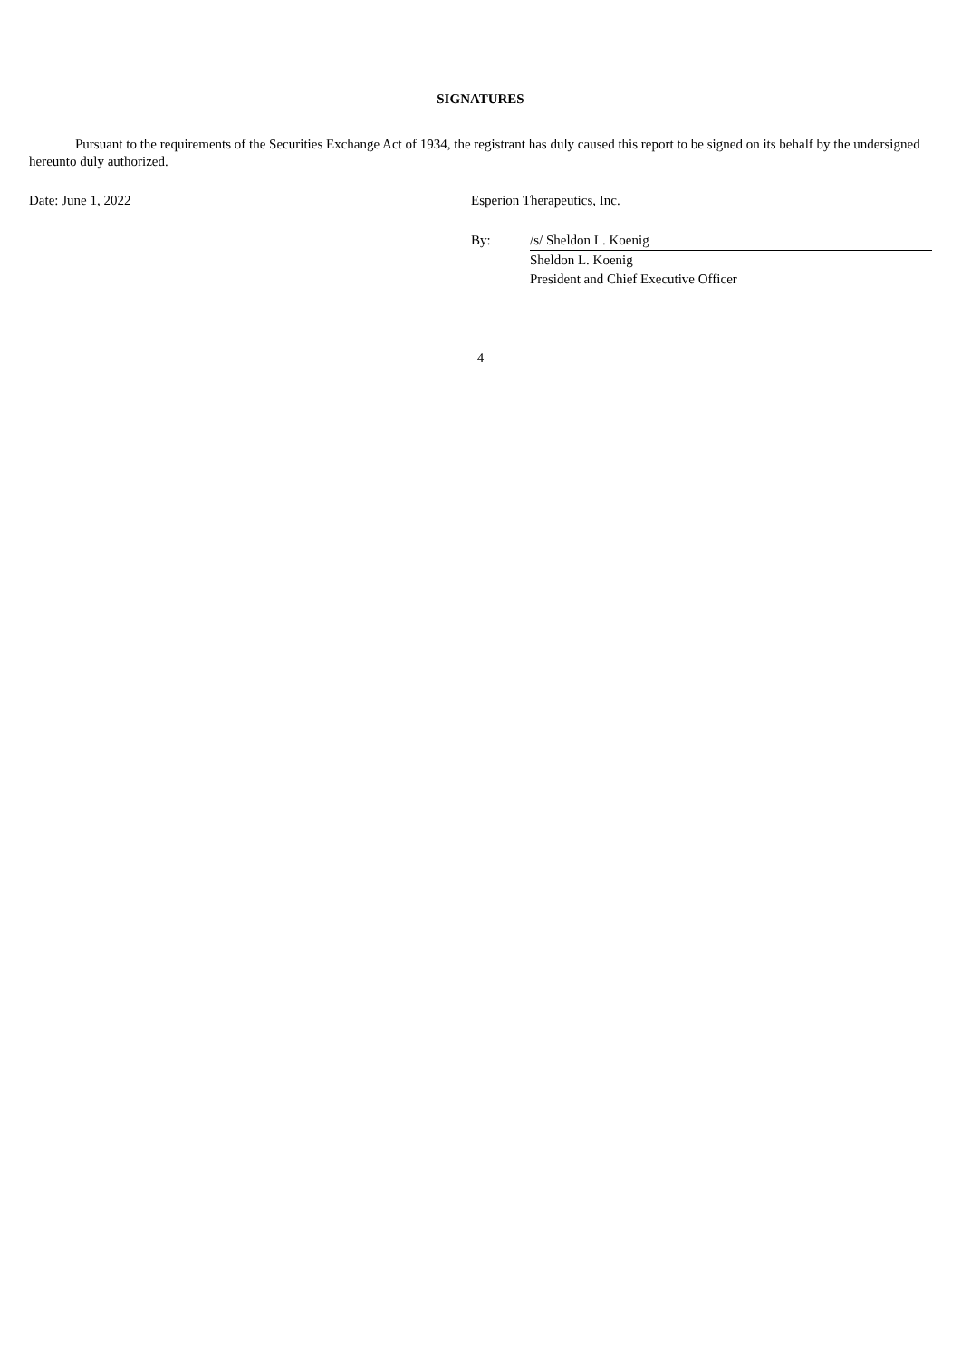SIGNATURES
Pursuant to the requirements of the Securities Exchange Act of 1934, the registrant has duly caused this report to be signed on its behalf by the undersigned hereunto duly authorized.
Date: June 1, 2022 Esperion Therapeutics, Inc.
| By: | /s/ Sheldon L. Koenig |
| | Sheldon L. Koenig |
| | President and Chief Executive Officer |
4